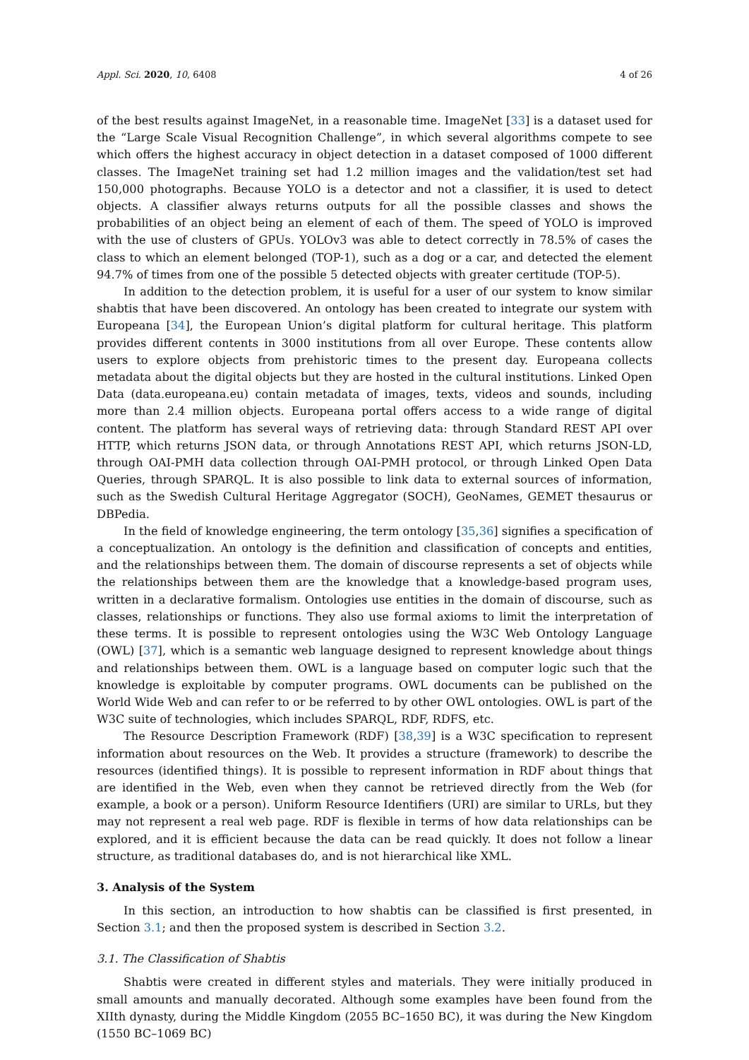Appl. Sci. 2020, 10, 6408 4 of 26
of the best results against ImageNet, in a reasonable time. ImageNet [33] is a dataset used for the “Large Scale Visual Recognition Challenge”, in which several algorithms compete to see which offers the highest accuracy in object detection in a dataset composed of 1000 different classes. The ImageNet training set had 1.2 million images and the validation/test set had 150,000 photographs. Because YOLO is a detector and not a classifier, it is used to detect objects. A classifier always returns outputs for all the possible classes and shows the probabilities of an object being an element of each of them. The speed of YOLO is improved with the use of clusters of GPUs. YOLOv3 was able to detect correctly in 78.5% of cases the class to which an element belonged (TOP-1), such as a dog or a car, and detected the element 94.7% of times from one of the possible 5 detected objects with greater certitude (TOP-5).
In addition to the detection problem, it is useful for a user of our system to know similar shabtis that have been discovered. An ontology has been created to integrate our system with Europeana [34], the European Union’s digital platform for cultural heritage. This platform provides different contents in 3000 institutions from all over Europe. These contents allow users to explore objects from prehistoric times to the present day. Europeana collects metadata about the digital objects but they are hosted in the cultural institutions. Linked Open Data (data.europeana.eu) contain metadata of images, texts, videos and sounds, including more than 2.4 million objects. Europeana portal offers access to a wide range of digital content. The platform has several ways of retrieving data: through Standard REST API over HTTP, which returns JSON data, or through Annotations REST API, which returns JSON-LD, through OAI-PMH data collection through OAI-PMH protocol, or through Linked Open Data Queries, through SPARQL. It is also possible to link data to external sources of information, such as the Swedish Cultural Heritage Aggregator (SOCH), GeoNames, GEMET thesaurus or DBPedia.
In the field of knowledge engineering, the term ontology [35,36] signifies a specification of a conceptualization. An ontology is the definition and classification of concepts and entities, and the relationships between them. The domain of discourse represents a set of objects while the relationships between them are the knowledge that a knowledge-based program uses, written in a declarative formalism. Ontologies use entities in the domain of discourse, such as classes, relationships or functions. They also use formal axioms to limit the interpretation of these terms. It is possible to represent ontologies using the W3C Web Ontology Language (OWL) [37], which is a semantic web language designed to represent knowledge about things and relationships between them. OWL is a language based on computer logic such that the knowledge is exploitable by computer programs. OWL documents can be published on the World Wide Web and can refer to or be referred to by other OWL ontologies. OWL is part of the W3C suite of technologies, which includes SPARQL, RDF, RDFS, etc.
The Resource Description Framework (RDF) [38,39] is a W3C specification to represent information about resources on the Web. It provides a structure (framework) to describe the resources (identified things). It is possible to represent information in RDF about things that are identified in the Web, even when they cannot be retrieved directly from the Web (for example, a book or a person). Uniform Resource Identifiers (URI) are similar to URLs, but they may not represent a real web page. RDF is flexible in terms of how data relationships can be explored, and it is efficient because the data can be read quickly. It does not follow a linear structure, as traditional databases do, and is not hierarchical like XML.
3. Analysis of the System
In this section, an introduction to how shabtis can be classified is first presented, in Section 3.1; and then the proposed system is described in Section 3.2.
3.1. The Classification of Shabtis
Shabtis were created in different styles and materials. They were initially produced in small amounts and manually decorated. Although some examples have been found from the XIIth dynasty, during the Middle Kingdom (2055 BC–1650 BC), it was during the New Kingdom (1550 BC–1069 BC)